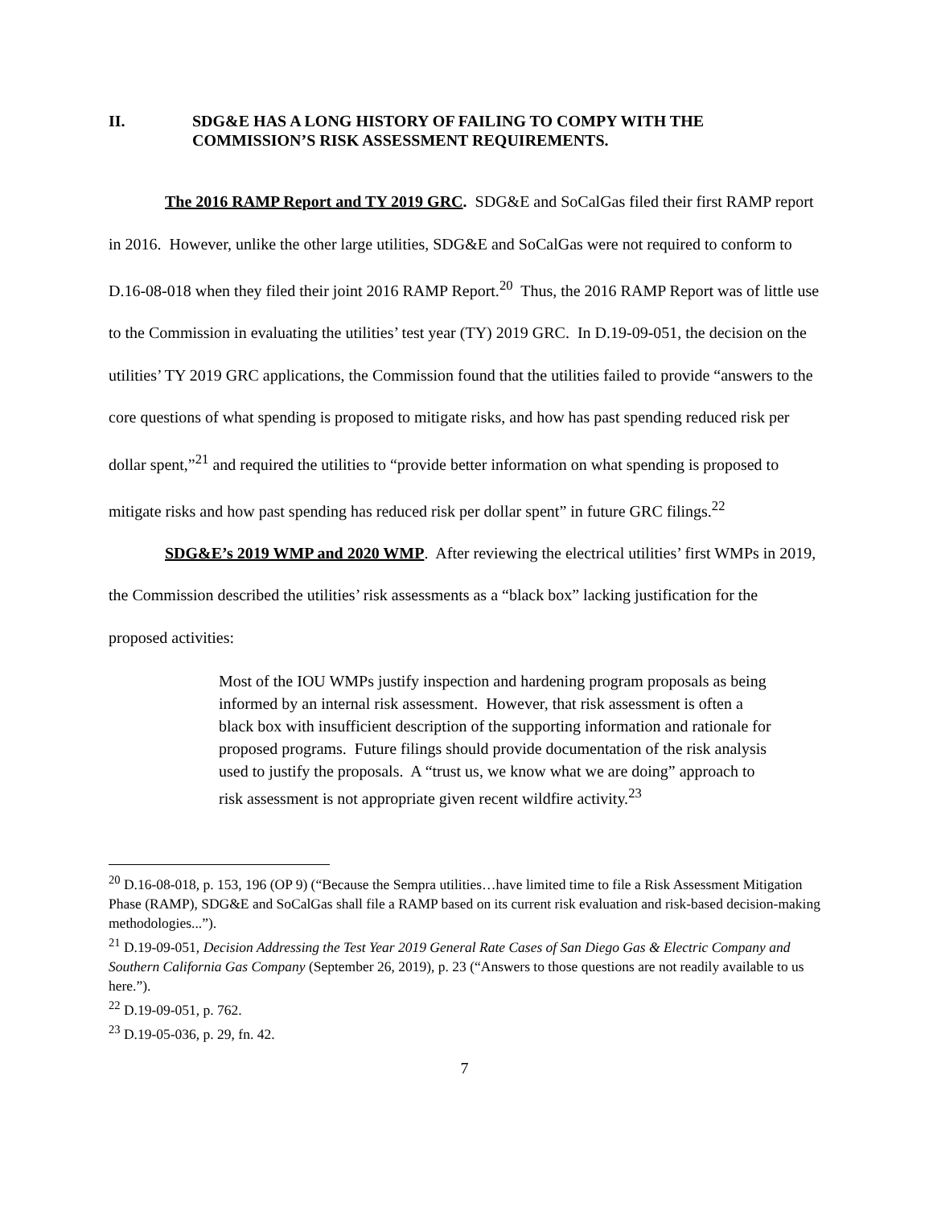II. SDG&E HAS A LONG HISTORY OF FAILING TO COMPY WITH THE COMMISSION’S RISK ASSESSMENT REQUIREMENTS.
The 2016 RAMP Report and TY 2019 GRC. SDG&E and SoCalGas filed their first RAMP report in 2016. However, unlike the other large utilities, SDG&E and SoCalGas were not required to conform to D.16-08-018 when they filed their joint 2016 RAMP Report.<sup>20</sup> Thus, the 2016 RAMP Report was of little use to the Commission in evaluating the utilities’ test year (TY) 2019 GRC. In D.19-09-051, the decision on the utilities’ TY 2019 GRC applications, the Commission found that the utilities failed to provide “answers to the core questions of what spending is proposed to mitigate risks, and how has past spending reduced risk per dollar spent,”<sup>21</sup> and required the utilities to “provide better information on what spending is proposed to mitigate risks and how past spending has reduced risk per dollar spent” in future GRC filings.<sup>22</sup>
SDG&E’s 2019 WMP and 2020 WMP. After reviewing the electrical utilities’ first WMPs in 2019, the Commission described the utilities’ risk assessments as a “black box” lacking justification for the proposed activities:
Most of the IOU WMPs justify inspection and hardening program proposals as being informed by an internal risk assessment. However, that risk assessment is often a black box with insufficient description of the supporting information and rationale for proposed programs. Future filings should provide documentation of the risk analysis used to justify the proposals. A “trust us, we know what we are doing” approach to risk assessment is not appropriate given recent wildfire activity.<sup>23</sup>
<sup>20</sup> D.16-08-018, p. 153, 196 (OP 9) (“Because the Sempra utilities…have limited time to file a Risk Assessment Mitigation Phase (RAMP), SDG&E and SoCalGas shall file a RAMP based on its current risk evaluation and risk-based decision-making methodologies...”).
<sup>21</sup> D.19-09-051, Decision Addressing the Test Year 2019 General Rate Cases of San Diego Gas & Electric Company and Southern California Gas Company (September 26, 2019), p. 23 (“Answers to those questions are not readily available to us here.”).
<sup>22</sup> D.19-09-051, p. 762.
<sup>23</sup> D.19-05-036, p. 29, fn. 42.
7